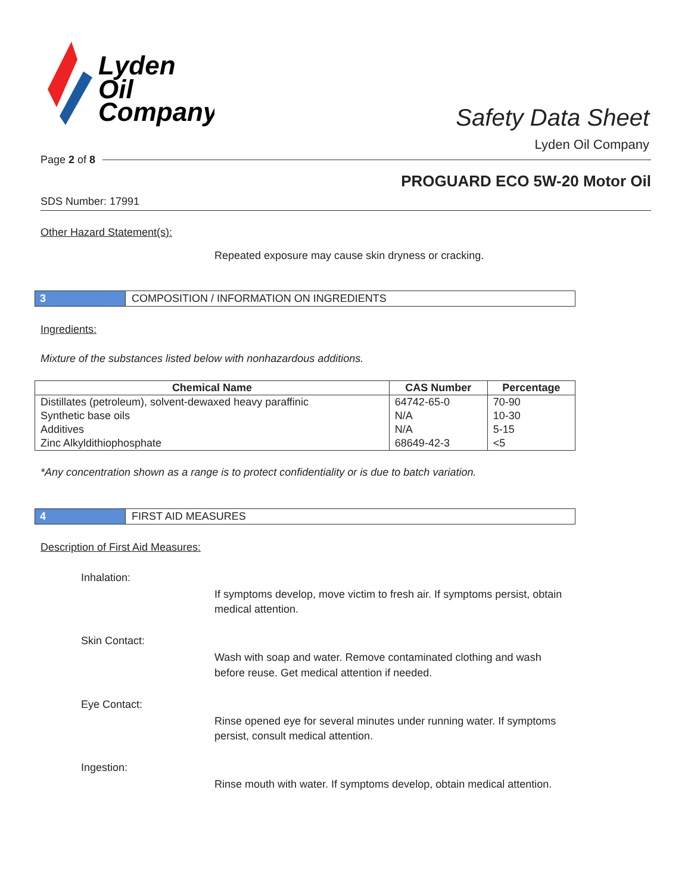Lyden
Oil
Company
Safety Data Sheet
Lyden Oil Company
Page 2 of 8
PROGUARD ECO 5W-20 Motor Oil
SDS Number: 17991
Other Hazard Statement(s):
Repeated exposure may cause skin dryness or cracking.
3 COMPOSITION / INFORMATION ON INGREDIENTS
Ingredients:
Mixture of the substances listed below with nonhazardous additions.
| Chemical Name | CAS Number | Percentage |
| --- | --- | --- |
| Distillates (petroleum), solvent-dewaxed heavy paraffinic | 64742-65-0 | 70-90 |
| Synthetic base oils | N/A | 10-30 |
| Additives | N/A | 5-15 |
| Zinc Alkyldithiophosphate | 68649-42-3 | <5 |
*Any concentration shown as a range is to protect confidentiality or is due to batch variation.
4 FIRST AID MEASURES
Description of First Aid Measures:
Inhalation:
If symptoms develop, move victim to fresh air. If symptoms persist, obtain medical attention.
Skin Contact:
Wash with soap and water. Remove contaminated clothing and wash before reuse. Get medical attention if needed.
Eye Contact:
Rinse opened eye for several minutes under running water. If symptoms persist, consult medical attention.
Ingestion:
Rinse mouth with water. If symptoms develop, obtain medical attention.